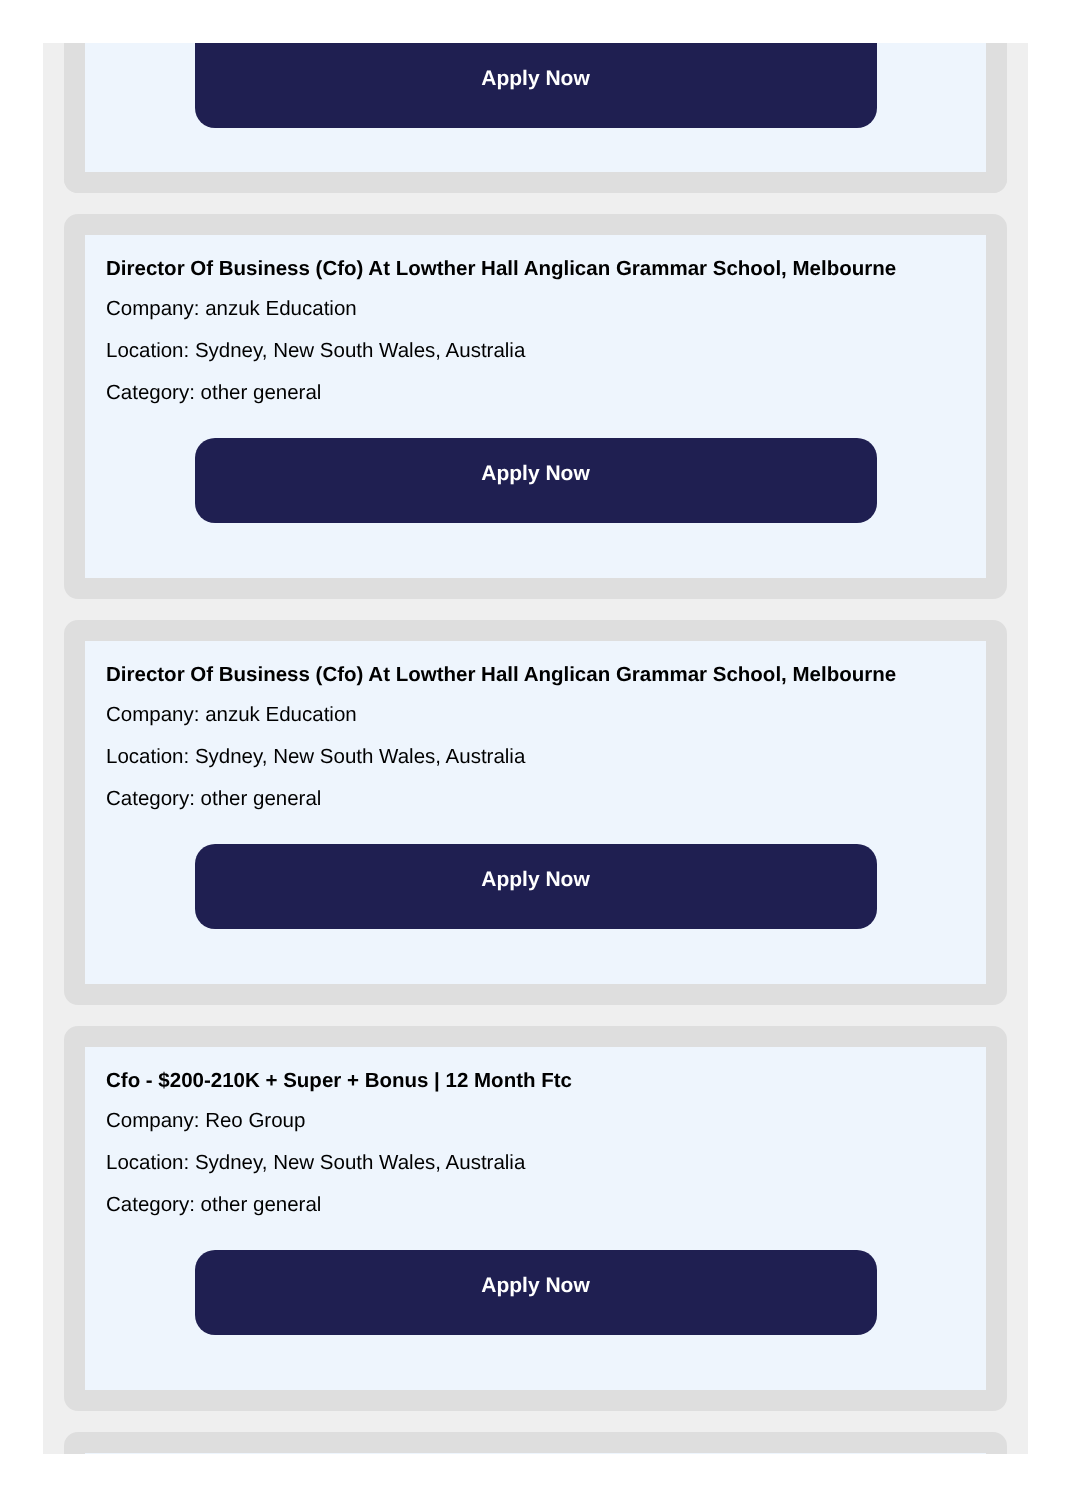Apply Now
Director Of Business (Cfo) At Lowther Hall Anglican Grammar School, Melbourne
Company: anzuk Education
Location: Sydney, New South Wales, Australia
Category: other general
Apply Now
Director Of Business (Cfo) At Lowther Hall Anglican Grammar School, Melbourne
Company: anzuk Education
Location: Sydney, New South Wales, Australia
Category: other general
Apply Now
Cfo - $200-210K + Super + Bonus | 12 Month Ftc
Company: Reo Group
Location: Sydney, New South Wales, Australia
Category: other general
Apply Now